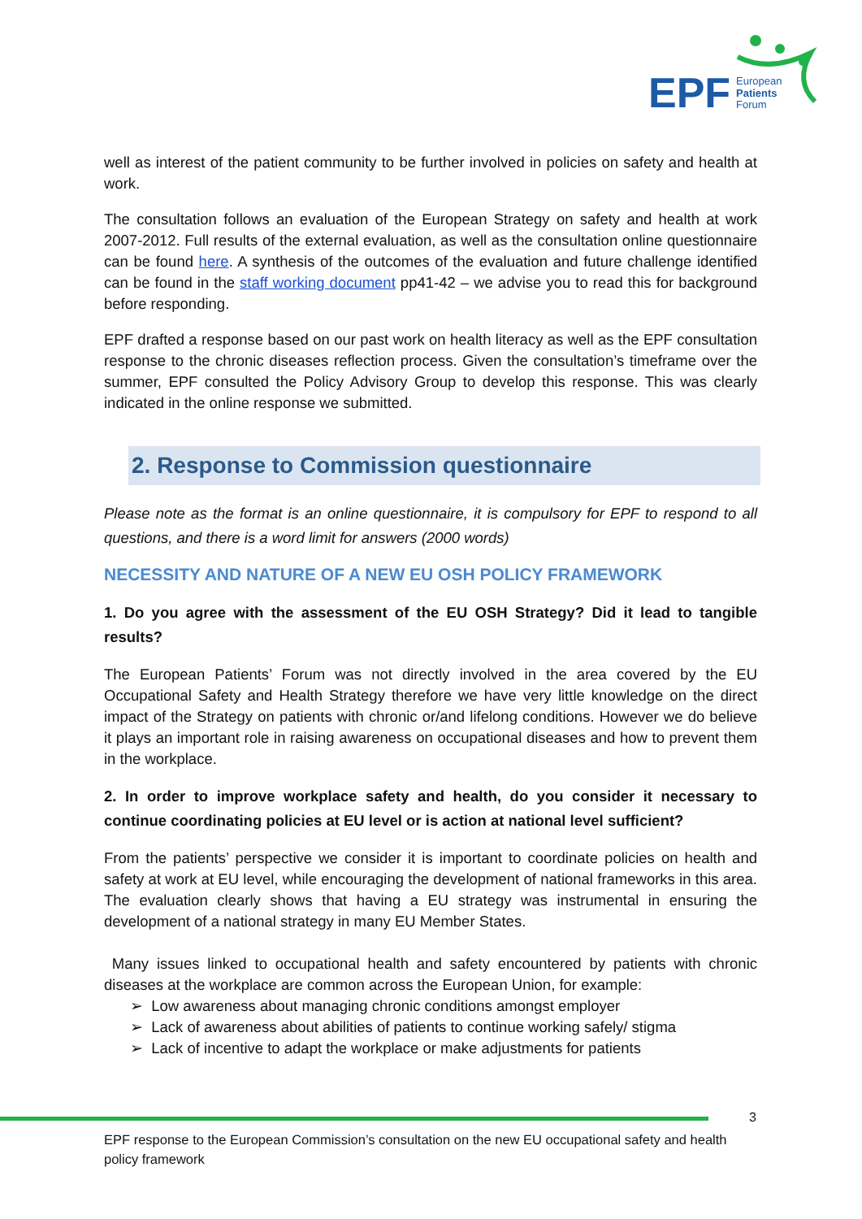EPF
European
Patients
Forum
well as interest of the patient community to be further involved in policies on safety and health at work.
The consultation follows an evaluation of the European Strategy on safety and health at work 2007-2012. Full results of the external evaluation, as well as the consultation online questionnaire can be found here. A synthesis of the outcomes of the evaluation and future challenge identified can be found in the staff working document pp41-42 – we advise you to read this for background before responding.
EPF drafted a response based on our past work on health literacy as well as the EPF consultation response to the chronic diseases reflection process. Given the consultation’s timeframe over the summer, EPF consulted the Policy Advisory Group to develop this response. This was clearly indicated in the online response we submitted.
2. Response to Commission questionnaire
Please note as the format is an online questionnaire, it is compulsory for EPF to respond to all questions, and there is a word limit for answers (2000 words)
NECESSITY AND NATURE OF A NEW EU OSH POLICY FRAMEWORK
1. Do you agree with the assessment of the EU OSH Strategy? Did it lead to tangible results?
The European Patients’ Forum was not directly involved in the area covered by the EU Occupational Safety and Health Strategy therefore we have very little knowledge on the direct impact of the Strategy on patients with chronic or/and lifelong conditions. However we do believe it plays an important role in raising awareness on occupational diseases and how to prevent them in the workplace.
2. In order to improve workplace safety and health, do you consider it necessary to continue coordinating policies at EU level or is action at national level sufficient?
From the patients’ perspective we consider it is important to coordinate policies on health and safety at work at EU level, while encouraging the development of national frameworks in this area. The evaluation clearly shows that having a EU strategy was instrumental in ensuring the development of a national strategy in many EU Member States.
Many issues linked to occupational health and safety encountered by patients with chronic diseases at the workplace are common across the European Union, for example:
➢ Low awareness about managing chronic conditions amongst employer
➢ Lack of awareness about abilities of patients to continue working safely/ stigma
➢ Lack of incentive to adapt the workplace or make adjustments for patients
3
EPF response to the European Commission’s consultation on the new EU occupational safety and health policy framework